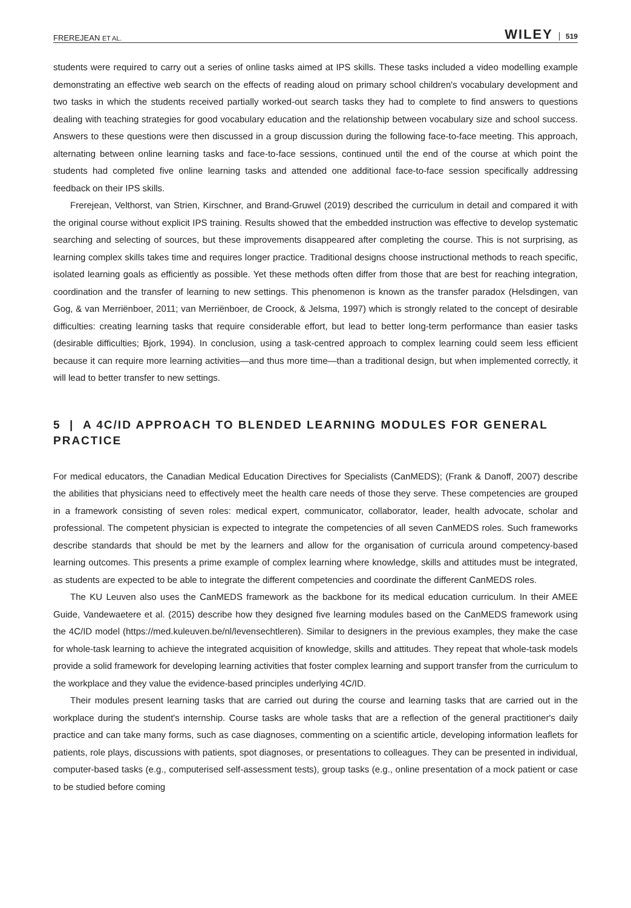FREREJEAN ET AL. WILEY 519
students were required to carry out a series of online tasks aimed at IPS skills. These tasks included a video modelling example demonstrating an effective web search on the effects of reading aloud on primary school children's vocabulary development and two tasks in which the students received partially worked-out search tasks they had to complete to find answers to questions dealing with teaching strategies for good vocabulary education and the relationship between vocabulary size and school success. Answers to these questions were then discussed in a group discussion during the following face-to-face meeting. This approach, alternating between online learning tasks and face-to-face sessions, continued until the end of the course at which point the students had completed five online learning tasks and attended one additional face-to-face session specifically addressing feedback on their IPS skills.
Frerejean, Velthorst, van Strien, Kirschner, and Brand-Gruwel (2019) described the curriculum in detail and compared it with the original course without explicit IPS training. Results showed that the embedded instruction was effective to develop systematic searching and selecting of sources, but these improvements disappeared after completing the course. This is not surprising, as learning complex skills takes time and requires longer practice. Traditional designs choose instructional methods to reach specific, isolated learning goals as efficiently as possible. Yet these methods often differ from those that are best for reaching integration, coordination and the transfer of learning to new settings. This phenomenon is known as the transfer paradox (Helsdingen, van Gog, & van Merriënboer, 2011; van Merriënboer, de Croock, & Jelsma, 1997) which is strongly related to the concept of desirable difficulties: creating learning tasks that require considerable effort, but lead to better long-term performance than easier tasks (desirable difficulties; Bjork, 1994). In conclusion, using a task-centred approach to complex learning could seem less efficient because it can require more learning activities—and thus more time—than a traditional design, but when implemented correctly, it will lead to better transfer to new settings.
5 | A 4C/ID APPROACH TO BLENDED LEARNING MODULES FOR GENERAL PRACTICE
For medical educators, the Canadian Medical Education Directives for Specialists (CanMEDS); (Frank & Danoff, 2007) describe the abilities that physicians need to effectively meet the health care needs of those they serve. These competencies are grouped in a framework consisting of seven roles: medical expert, communicator, collaborator, leader, health advocate, scholar and professional. The competent physician is expected to integrate the competencies of all seven CanMEDS roles. Such frameworks describe standards that should be met by the learners and allow for the organisation of curricula around competency-based learning outcomes. This presents a prime example of complex learning where knowledge, skills and attitudes must be integrated, as students are expected to be able to integrate the different competencies and coordinate the different CanMEDS roles.
The KU Leuven also uses the CanMEDS framework as the backbone for its medical education curriculum. In their AMEE Guide, Vandewaetere et al. (2015) describe how they designed five learning modules based on the CanMEDS framework using the 4C/ID model (https://med.kuleuven.be/nl/levensechtleren). Similar to designers in the previous examples, they make the case for whole-task learning to achieve the integrated acquisition of knowledge, skills and attitudes. They repeat that whole-task models provide a solid framework for developing learning activities that foster complex learning and support transfer from the curriculum to the workplace and they value the evidence-based principles underlying 4C/ID.
Their modules present learning tasks that are carried out during the course and learning tasks that are carried out in the workplace during the student's internship. Course tasks are whole tasks that are a reflection of the general practitioner's daily practice and can take many forms, such as case diagnoses, commenting on a scientific article, developing information leaflets for patients, role plays, discussions with patients, spot diagnoses, or presentations to colleagues. They can be presented in individual, computer-based tasks (e.g., computerised self-assessment tests), group tasks (e.g., online presentation of a mock patient or case to be studied before coming